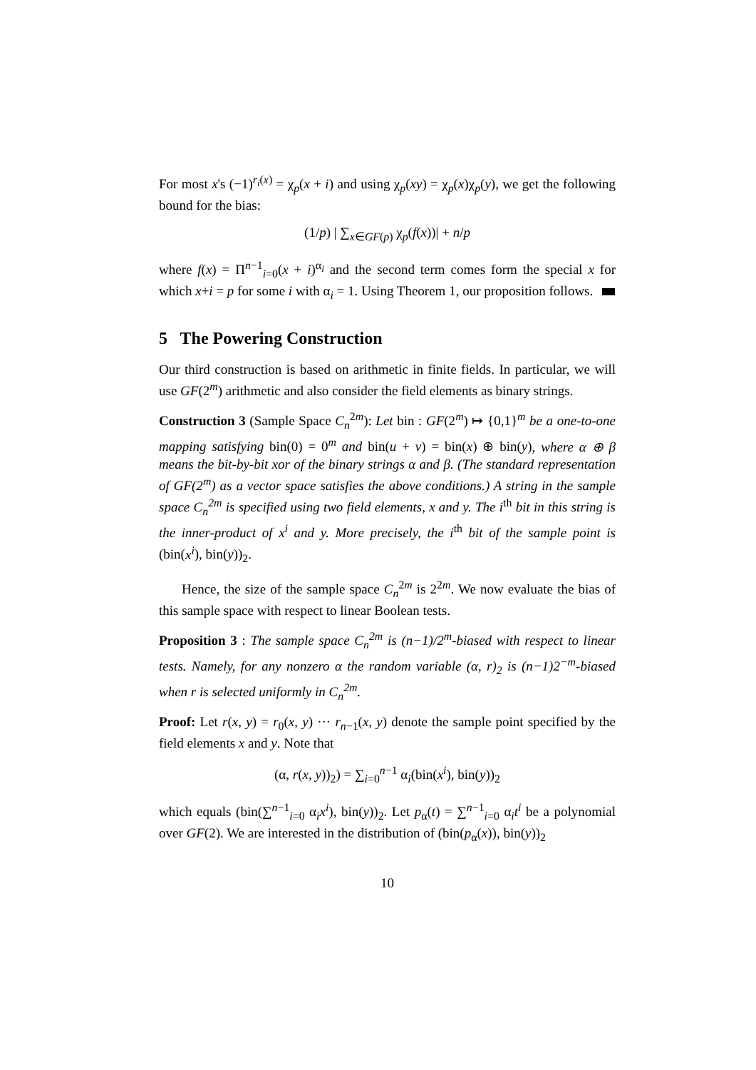For most x's (−1)<sup>r<sub>i</sub>(x)</sup> = χ<sub>p</sub>(x + i) and using χ<sub>p</sub>(xy) = χ<sub>p</sub>(x)χ<sub>p</sub>(y), we get the following bound for the bias:
(1/p) | ∑<sub>x∈GF(p)</sub> χ<sub>p</sub>(f(x))| + n/p
where f(x) = Π<sup>n−1</sup><sub>i=0</sub>(x + i)<sup>α<sub>i</sub></sup> and the second term comes form the special x for which x+i = p for some i with α<sub>i</sub> = 1. Using Theorem 1, our proposition follows.
5 The Powering Construction
Our third construction is based on arithmetic in finite fields. In particular, we will use GF(2<sup>m</sup>) arithmetic and also consider the field elements as binary strings.
Construction 3 (Sample Space C<sub>n</sub><sup>2m</sup>): Let bin : GF(2<sup>m</sup>) ↦ {0,1}<sup>m</sup> be a one-to-one mapping satisfying bin(0) = 0<sup>m</sup> and bin(u + v) = bin(x) ⊕ bin(y), where α ⊕ β means the bit-by-bit xor of the binary strings α and β. (The standard representation of GF(2<sup>m</sup>) as a vector space satisfies the above conditions.) A string in the sample space C<sub>n</sub><sup>2m</sup> is specified using two field elements, x and y. The i<sup>th</sup> bit in this string is the inner-product of x<sup>i</sup> and y. More precisely, the i<sup>th</sup> bit of the sample point is (bin(x<sup>i</sup>), bin(y))<sub>2</sub>.
Hence, the size of the sample space C<sub>n</sub><sup>2m</sup> is 2<sup>2m</sup>. We now evaluate the bias of this sample space with respect to linear Boolean tests.
Proposition 3 : The sample space C<sub>n</sub><sup>2m</sup> is (n−1)/2<sup>m</sup>-biased with respect to linear tests. Namely, for any nonzero α the random variable (α, r)<sub>2</sub> is (n−1)2<sup>−m</sup>-biased when r is selected uniformly in C<sub>n</sub><sup>2m</sup>.
Proof: Let r(x, y) = r<sub>0</sub>(x, y) ··· r<sub>n−1</sub>(x, y) denote the sample point specified by the field elements x and y. Note that
(α, r(x, y))<sub>2</sub>) = ∑<sub>i=0</sub><sup>n−1</sup> α<sub>i</sub>(bin(x<sup>i</sup>), bin(y))<sub>2</sub>
which equals (bin(∑<sup>n−1</sup><sub>i=0</sub> α<sub>i</sub>x<sup>i</sup>), bin(y))<sub>2</sub>. Let p<sub>α</sub>(t) = ∑<sup>n−1</sup><sub>i=0</sub> α<sub>i</sub>t<sup>i</sup> be a polynomial over GF(2). We are interested in the distribution of (bin(p<sub>α</sub>(x)), bin(y))<sub>2</sub>
10